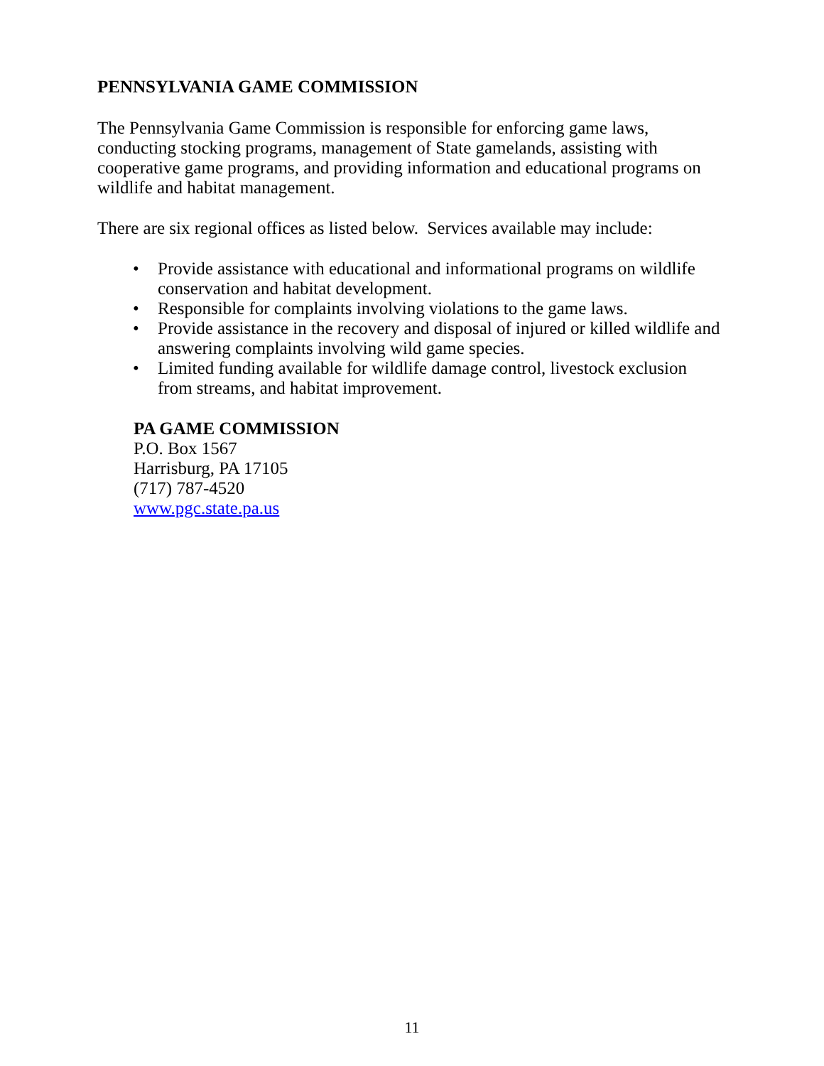PENNSYLVANIA GAME COMMISSION
The Pennsylvania Game Commission is responsible for enforcing game laws, conducting stocking programs, management of State gamelands, assisting with cooperative game programs, and providing information and educational programs on wildlife and habitat management.
There are six regional offices as listed below. Services available may include:
• Provide assistance with educational and informational programs on wildlife conservation and habitat development.
• Responsible for complaints involving violations to the game laws.
• Provide assistance in the recovery and disposal of injured or killed wildlife and answering complaints involving wild game species.
• Limited funding available for wildlife damage control, livestock exclusion from streams, and habitat improvement.
PA GAME COMMISSION
P.O. Box 1567
Harrisburg, PA 17105
(717) 787-4520
www.pgc.state.pa.us
11